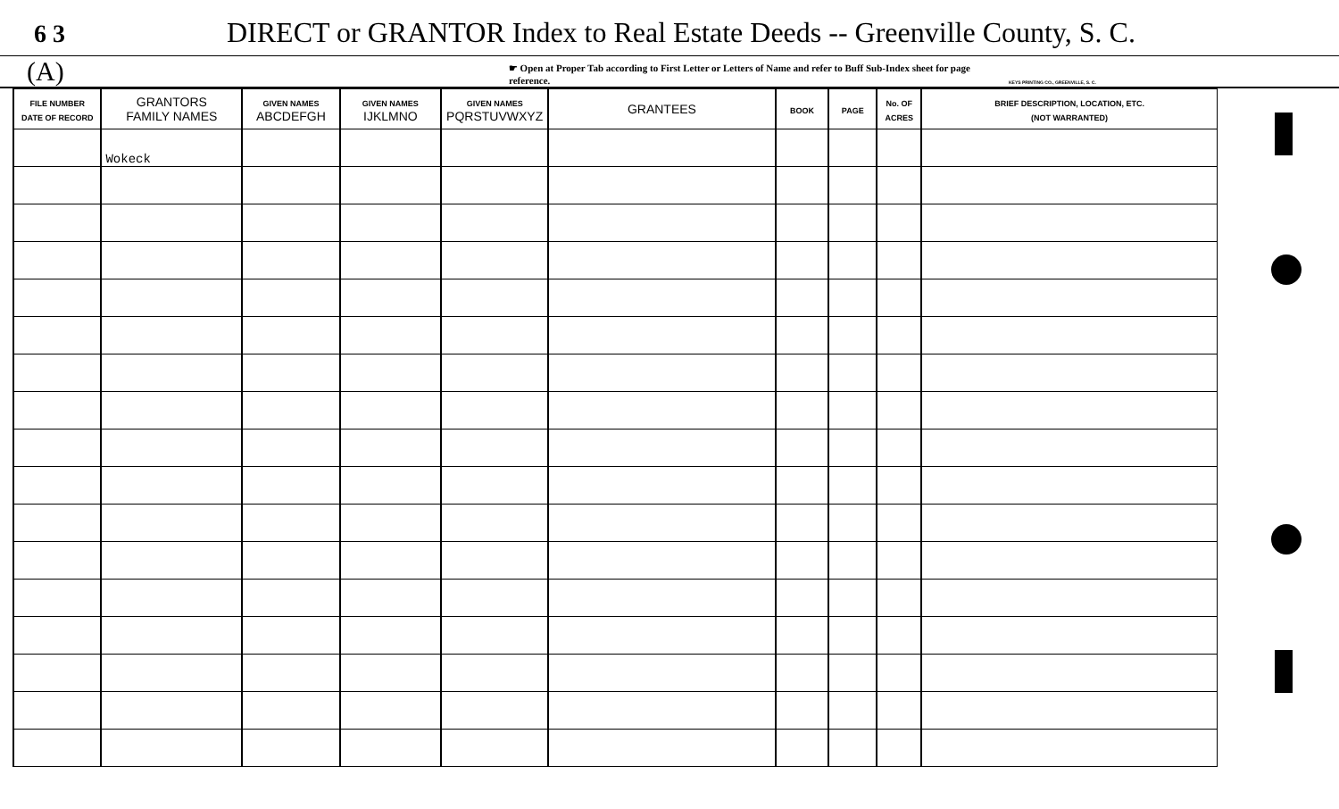6 3
DIRECT or GRANTOR Index to Real Estate Deeds -- Greenville County, S. C.
(A)
☛ Open at Proper Tab according to First Letter or Letters of Name and refer to Buff Sub-Index sheet for page reference.
KEYS PRINTING CO., GREENVILLE, S. C.
| FILE NUMBER DATE OF RECORD | GRANTORS FAMILY NAMES | GIVEN NAMES ABCDEFGH | GIVEN NAMES IJKLMNO | GIVEN NAMES PQRSTUVWXYZ | GRANTEES | BOOK | PAGE | No. OF ACRES | BRIEF DESCRIPTION, LOCATION, ETC. (NOT WARRANTED) |
| --- | --- | --- | --- | --- | --- | --- | --- | --- | --- |
| | Wokeck | | | | | | | | |